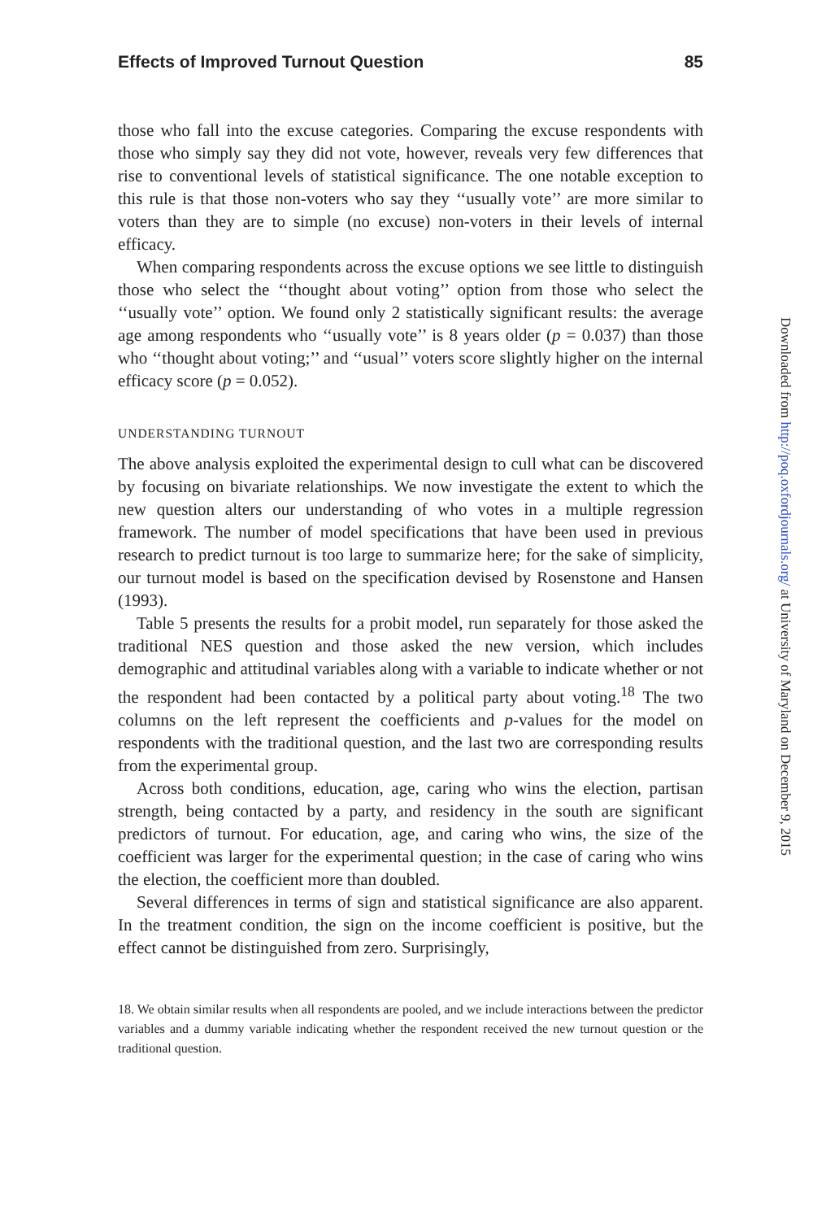Effects of Improved Turnout Question 85
those who fall into the excuse categories. Comparing the excuse respondents with those who simply say they did not vote, however, reveals very few differences that rise to conventional levels of statistical significance. The one notable exception to this rule is that those non-voters who say they ‘‘usually vote’’ are more similar to voters than they are to simple (no excuse) non-voters in their levels of internal efficacy.
When comparing respondents across the excuse options we see little to distinguish those who select the ‘‘thought about voting’’ option from those who select the ‘‘usually vote’’ option. We found only 2 statistically significant results: the average age among respondents who ‘‘usually vote’’ is 8 years older (p = 0.037) than those who ‘‘thought about voting;’’ and ‘‘usual’’ voters score slightly higher on the internal efficacy score (p = 0.052).
UNDERSTANDING TURNOUT
The above analysis exploited the experimental design to cull what can be discovered by focusing on bivariate relationships. We now investigate the extent to which the new question alters our understanding of who votes in a multiple regression framework. The number of model specifications that have been used in previous research to predict turnout is too large to summarize here; for the sake of simplicity, our turnout model is based on the specification devised by Rosenstone and Hansen (1993).
Table 5 presents the results for a probit model, run separately for those asked the traditional NES question and those asked the new version, which includes demographic and attitudinal variables along with a variable to indicate whether or not the respondent had been contacted by a political party about voting.<sup>18</sup> The two columns on the left represent the coefficients and p-values for the model on respondents with the traditional question, and the last two are corresponding results from the experimental group.
Across both conditions, education, age, caring who wins the election, partisan strength, being contacted by a party, and residency in the south are significant predictors of turnout. For education, age, and caring who wins, the size of the coefficient was larger for the experimental question; in the case of caring who wins the election, the coefficient more than doubled.
Several differences in terms of sign and statistical significance are also apparent. In the treatment condition, the sign on the income coefficient is positive, but the effect cannot be distinguished from zero. Surprisingly,
18. We obtain similar results when all respondents are pooled, and we include interactions between the predictor variables and a dummy variable indicating whether the respondent received the new turnout question or the traditional question.
Downloaded from http://poq.oxfordjournals.org/ at University of Maryland on December 9, 2015